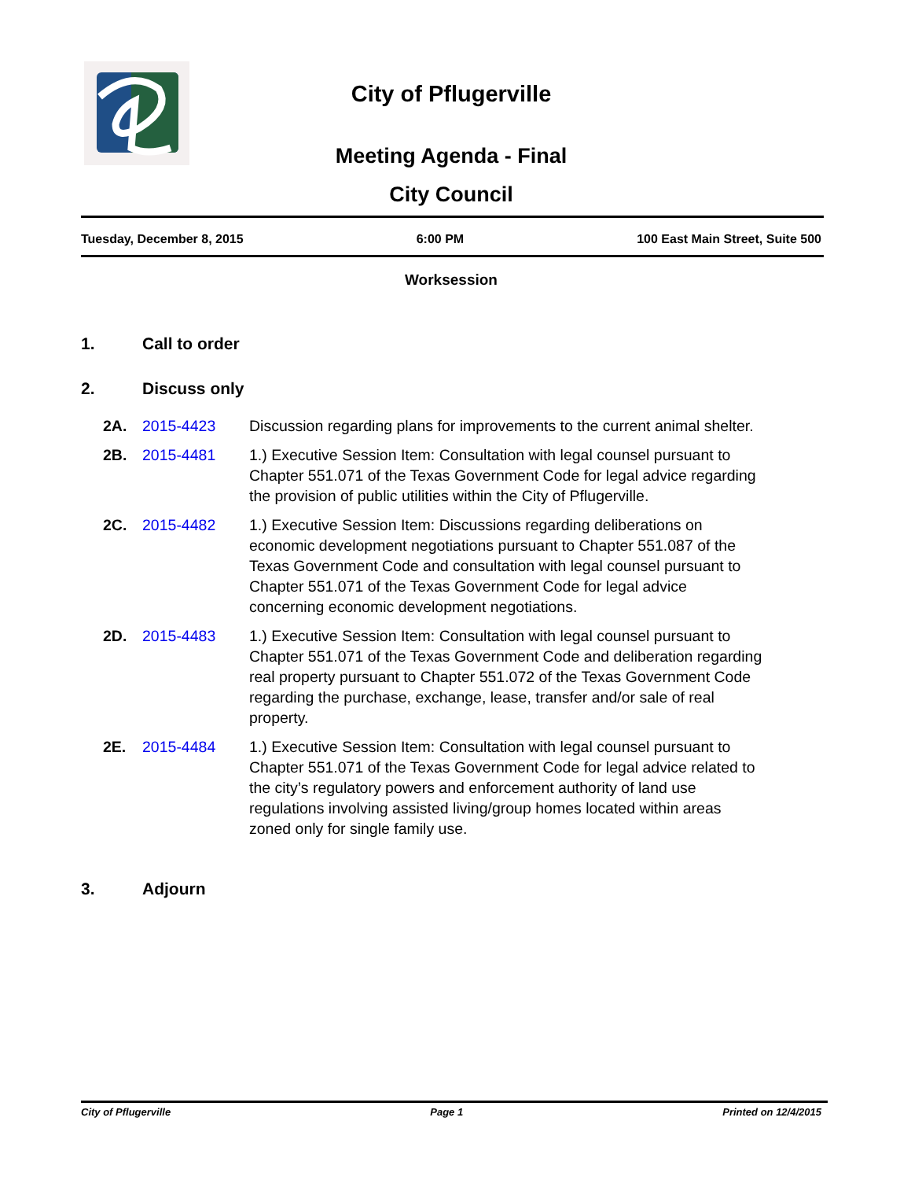City of Pflugerville
Meeting Agenda - Final
City Council
Tuesday, December 8, 2015 6:00 PM 100 East Main Street, Suite 500
Worksession
1. Call to order
2. Discuss only
2A. 2015-4423 Discussion regarding plans for improvements to the current animal shelter.
2B. 2015-4481 1.) Executive Session Item: Consultation with legal counsel pursuant to Chapter 551.071 of the Texas Government Code for legal advice regarding the provision of public utilities within the City of Pflugerville.
2C. 2015-4482 1.) Executive Session Item: Discussions regarding deliberations on economic development negotiations pursuant to Chapter 551.087 of the Texas Government Code and consultation with legal counsel pursuant to Chapter 551.071 of the Texas Government Code for legal advice concerning economic development negotiations.
2D. 2015-4483 1.) Executive Session Item: Consultation with legal counsel pursuant to Chapter 551.071 of the Texas Government Code and deliberation regarding real property pursuant to Chapter 551.072 of the Texas Government Code regarding the purchase, exchange, lease, transfer and/or sale of real property.
2E. 2015-4484 1.) Executive Session Item: Consultation with legal counsel pursuant to Chapter 551.071 of the Texas Government Code for legal advice related to the city’s regulatory powers and enforcement authority of land use regulations involving assisted living/group homes located within areas zoned only for single family use.
3. Adjourn
City of Pflugerville Page 1 Printed on 12/4/2015